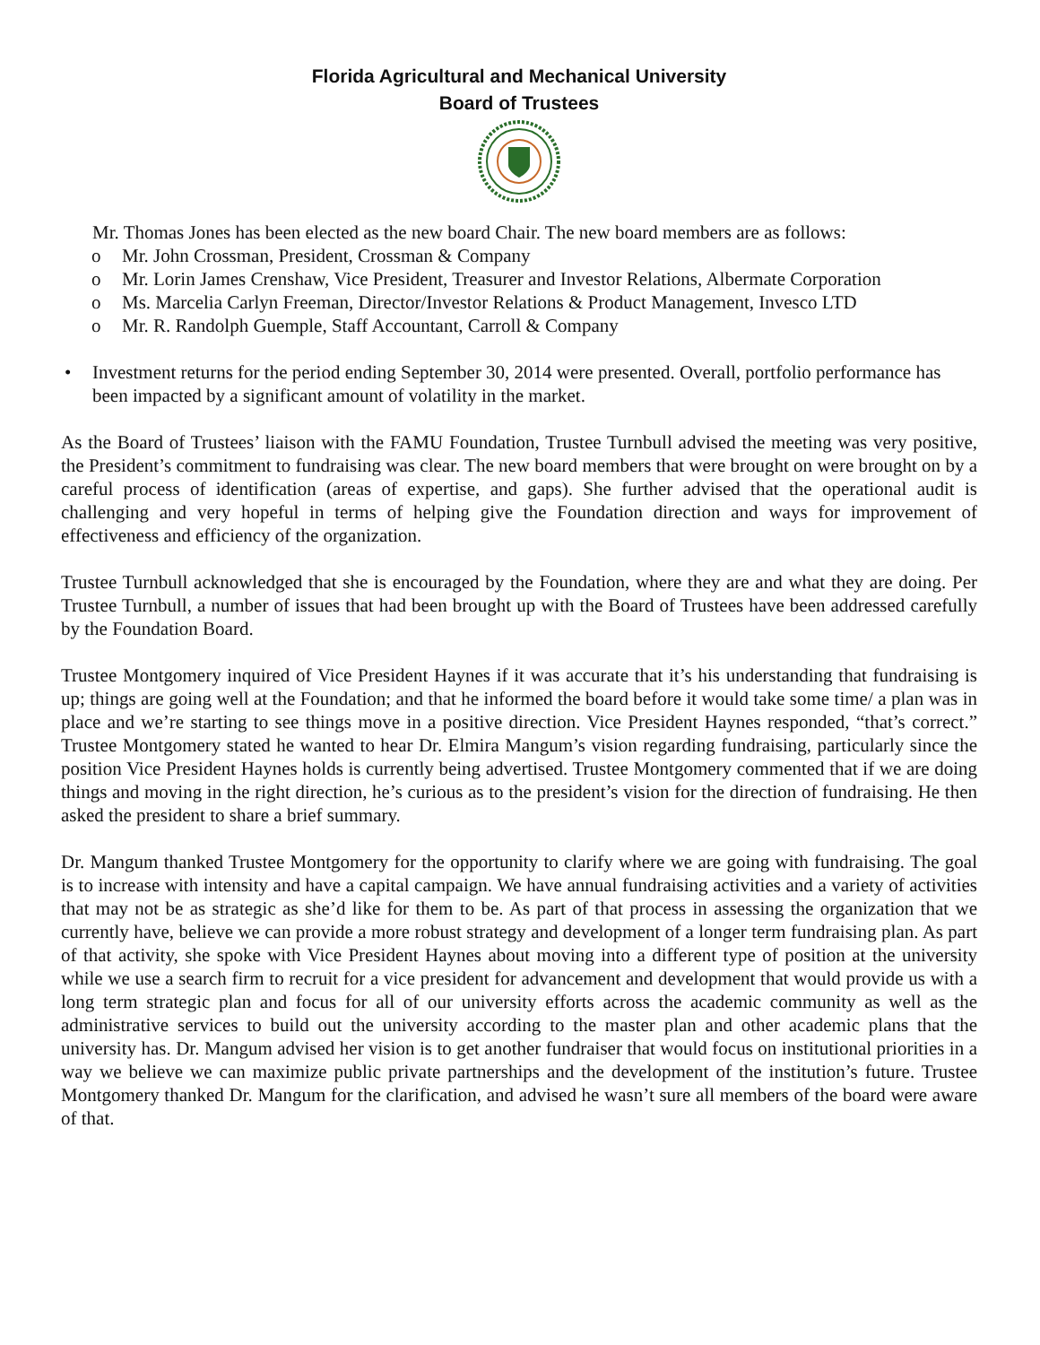Florida Agricultural and Mechanical University
Board of Trustees
Mr. Thomas Jones has been elected as the new board Chair. The new board members are as follows:
o Mr. John Crossman, President, Crossman & Company
o Mr. Lorin James Crenshaw, Vice President, Treasurer and Investor Relations, Albermate Corporation
o Ms. Marcelia Carlyn Freeman, Director/Investor Relations & Product Management, Invesco LTD
o Mr. R. Randolph Guemple, Staff Accountant, Carroll & Company
• Investment returns for the period ending September 30, 2014 were presented. Overall, portfolio performance has been impacted by a significant amount of volatility in the market.
As the Board of Trustees’ liaison with the FAMU Foundation, Trustee Turnbull advised the meeting was very positive, the President’s commitment to fundraising was clear. The new board members that were brought on were brought on by a careful process of identification (areas of expertise, and gaps). She further advised that the operational audit is challenging and very hopeful in terms of helping give the Foundation direction and ways for improvement of effectiveness and efficiency of the organization.
Trustee Turnbull acknowledged that she is encouraged by the Foundation, where they are and what they are doing. Per Trustee Turnbull, a number of issues that had been brought up with the Board of Trustees have been addressed carefully by the Foundation Board.
Trustee Montgomery inquired of Vice President Haynes if it was accurate that it’s his understanding that fundraising is up; things are going well at the Foundation; and that he informed the board before it would take some time/ a plan was in place and we’re starting to see things move in a positive direction. Vice President Haynes responded, “that’s correct.” Trustee Montgomery stated he wanted to hear Dr. Elmira Mangum’s vision regarding fundraising, particularly since the position Vice President Haynes holds is currently being advertised. Trustee Montgomery commented that if we are doing things and moving in the right direction, he’s curious as to the president’s vision for the direction of fundraising. He then asked the president to share a brief summary.
Dr. Mangum thanked Trustee Montgomery for the opportunity to clarify where we are going with fundraising. The goal is to increase with intensity and have a capital campaign. We have annual fundraising activities and a variety of activities that may not be as strategic as she’d like for them to be. As part of that process in assessing the organization that we currently have, believe we can provide a more robust strategy and development of a longer term fundraising plan. As part of that activity, she spoke with Vice President Haynes about moving into a different type of position at the university while we use a search firm to recruit for a vice president for advancement and development that would provide us with a long term strategic plan and focus for all of our university efforts across the academic community as well as the administrative services to build out the university according to the master plan and other academic plans that the university has. Dr. Mangum advised her vision is to get another fundraiser that would focus on institutional priorities in a way we believe we can maximize public private partnerships and the development of the institution’s future. Trustee Montgomery thanked Dr. Mangum for the clarification, and advised he wasn’t sure all members of the board were aware of that.